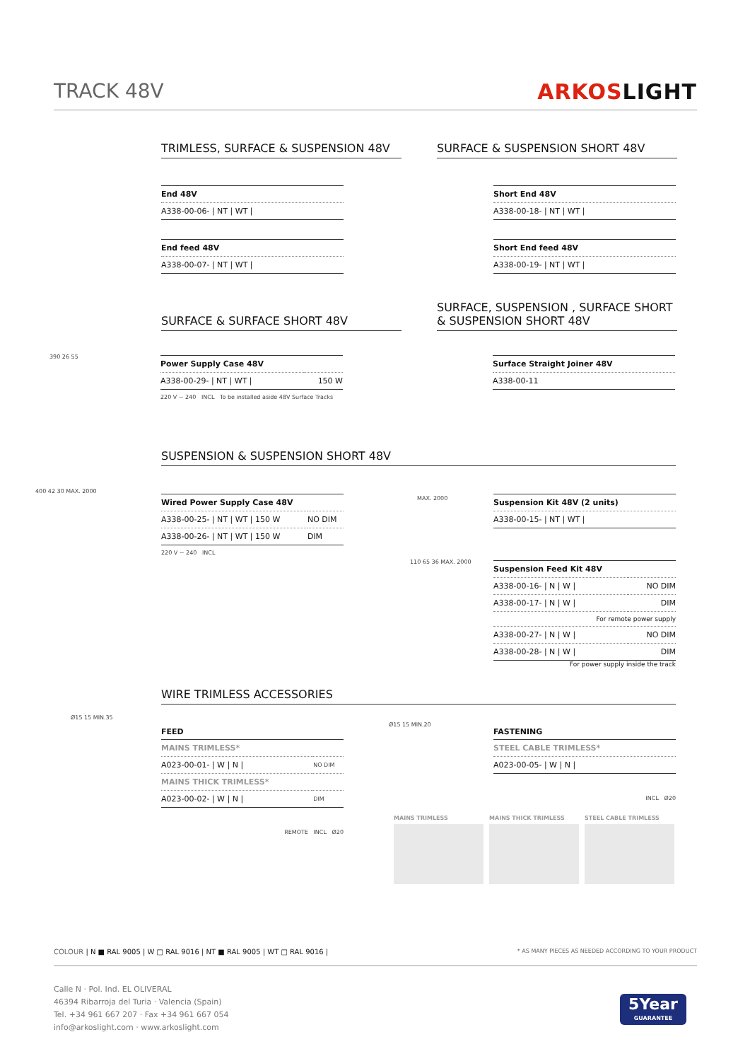TRACK 48V ARKOSLIGHT
TRIMLESS, SURFACE & SUSPENSION 48V SURFACE & SUSPENSION SHORT 48V
| End 48V |
| A338-00-06- / NT / WT / |
| End feed 48V |
| A338-00-07- / NT / WT / |
| Short End 48V |
| A338-00-18- / NT / WT / |
| Short End feed 48V |
| A338-00-19- / NT / WT / |
SURFACE & SURFACE SHORT 48V
SURFACE, SUSPENSION , SURFACE SHORT
& SUSPENSION SHORT 48V
| Power Supply Case 48V | |
| A338-00-29- / NT / WT / | 150 W |
220 V ~ 240 INCL To be installed aside 48V Surface Tracks
| Surface Straight Joiner 48V |
| A338-00-11 |
390 26 55
SUSPENSION & SUSPENSION SHORT 48V
| Wired Power Supply Case 48V | |
| A338-00-25- / NT / WT / 150 W | NO DIM |
| A338-00-26- / NT / WT / 150 W | DIM |
220 V ~ 240 INCL
400 42 30 MAX. 2000
| Suspension Kit 48V (2 units) |
| A338-00-15- / NT / WT / |
MAX. 2000
| Suspension Feed Kit 48V | |
| A338-00-16- / N / W / | NO DIM |
| A338-00-17- / N / W / | DIM |
| For remote power supply | |
| A338-00-27- / N / W / | NO DIM |
| A338-00-28- / N / W / | DIM |
For power supply inside the track
110 65 36 MAX. 2000
WIRE TRIMLESS ACCESSORIES
Ø15 15 MIN.35
FEED
| MAINS TRIMLESS* | |
| A023-00-01- / W / N / | NO DIM |
| MAINS THICK TRIMLESS* | |
| A023-00-02- / W / N / | DIM |
REMOTE INCL Ø20
Ø15 15 MIN.20
FASTENING
| STEEL CABLE TRIMLESS* |
| A023-00-05- / W / N / |
INCL Ø20
MAINS TRIMLESS MAINS THICK TRIMLESS STEEL CABLE TRIMLESS
COLOUR | N ■ RAL 9005 | W □ RAL 9016 | NT ■ RAL 9005 | WT □ RAL 9016 | * AS MANY PIECES AS NEEDED ACCORDING TO YOUR PRODUCT
Calle N · Pol. Ind. EL OLIVERAL
46394 Ribarroja del Turia · Valencia (Spain)
Tel. +34 961 667 207 · Fax +34 961 667 054
info@arkoslight.com · www.arkoslight.com
5Year
GUARANTEE